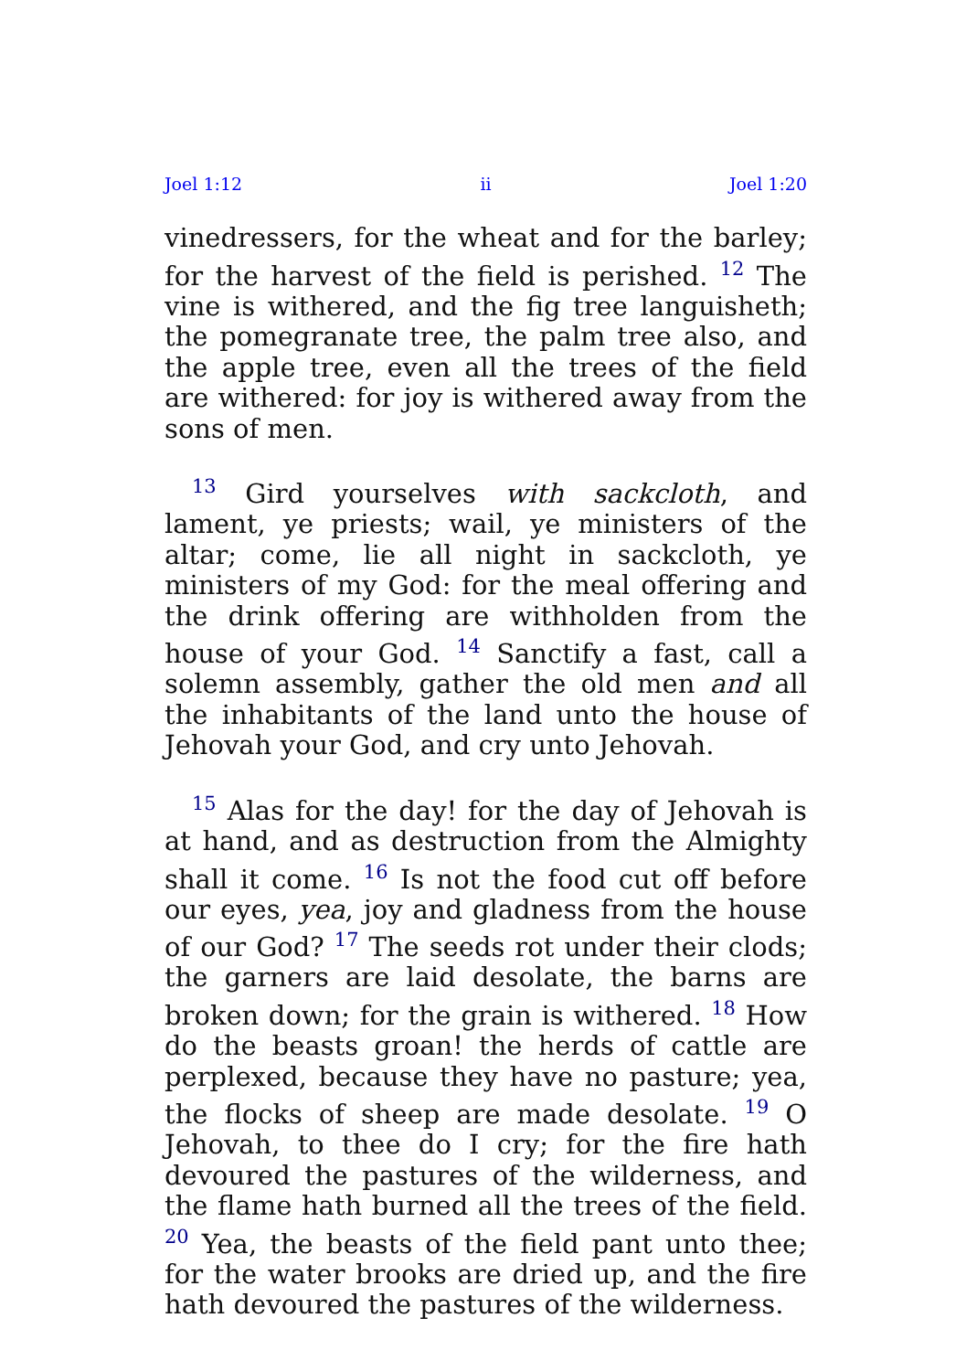Joel 1:12 ii Joel 1:20
vinedressers, for the wheat and for the barley; for the harvest of the field is perished. <sup>12</sup> The vine is withered, and the fig tree languisheth; the pomegranate tree, the palm tree also, and the apple tree, even all the trees of the field are withered: for joy is withered away from the sons of men.
<sup>13</sup> Gird yourselves with sackcloth, and lament, ye priests; wail, ye ministers of the altar; come, lie all night in sackcloth, ye ministers of my God: for the meal offering and the drink offering are withholden from the house of your God. <sup>14</sup> Sanctify a fast, call a solemn assembly, gather the old men and all the inhabitants of the land unto the house of Jehovah your God, and cry unto Jehovah.
<sup>15</sup> Alas for the day! for the day of Jehovah is at hand, and as destruction from the Almighty shall it come. <sup>16</sup> Is not the food cut off before our eyes, yea, joy and gladness from the house of our God? <sup>17</sup> The seeds rot under their clods; the garners are laid desolate, the barns are broken down; for the grain is withered. <sup>18</sup> How do the beasts groan! the herds of cattle are perplexed, because they have no pasture; yea, the flocks of sheep are made desolate. <sup>19</sup> O Jehovah, to thee do I cry; for the fire hath devoured the pastures of the wilderness, and the flame hath burned all the trees of the field. <sup>20</sup> Yea, the beasts of the field pant unto thee; for the water brooks are dried up, and the fire hath devoured the pastures of the wilderness.